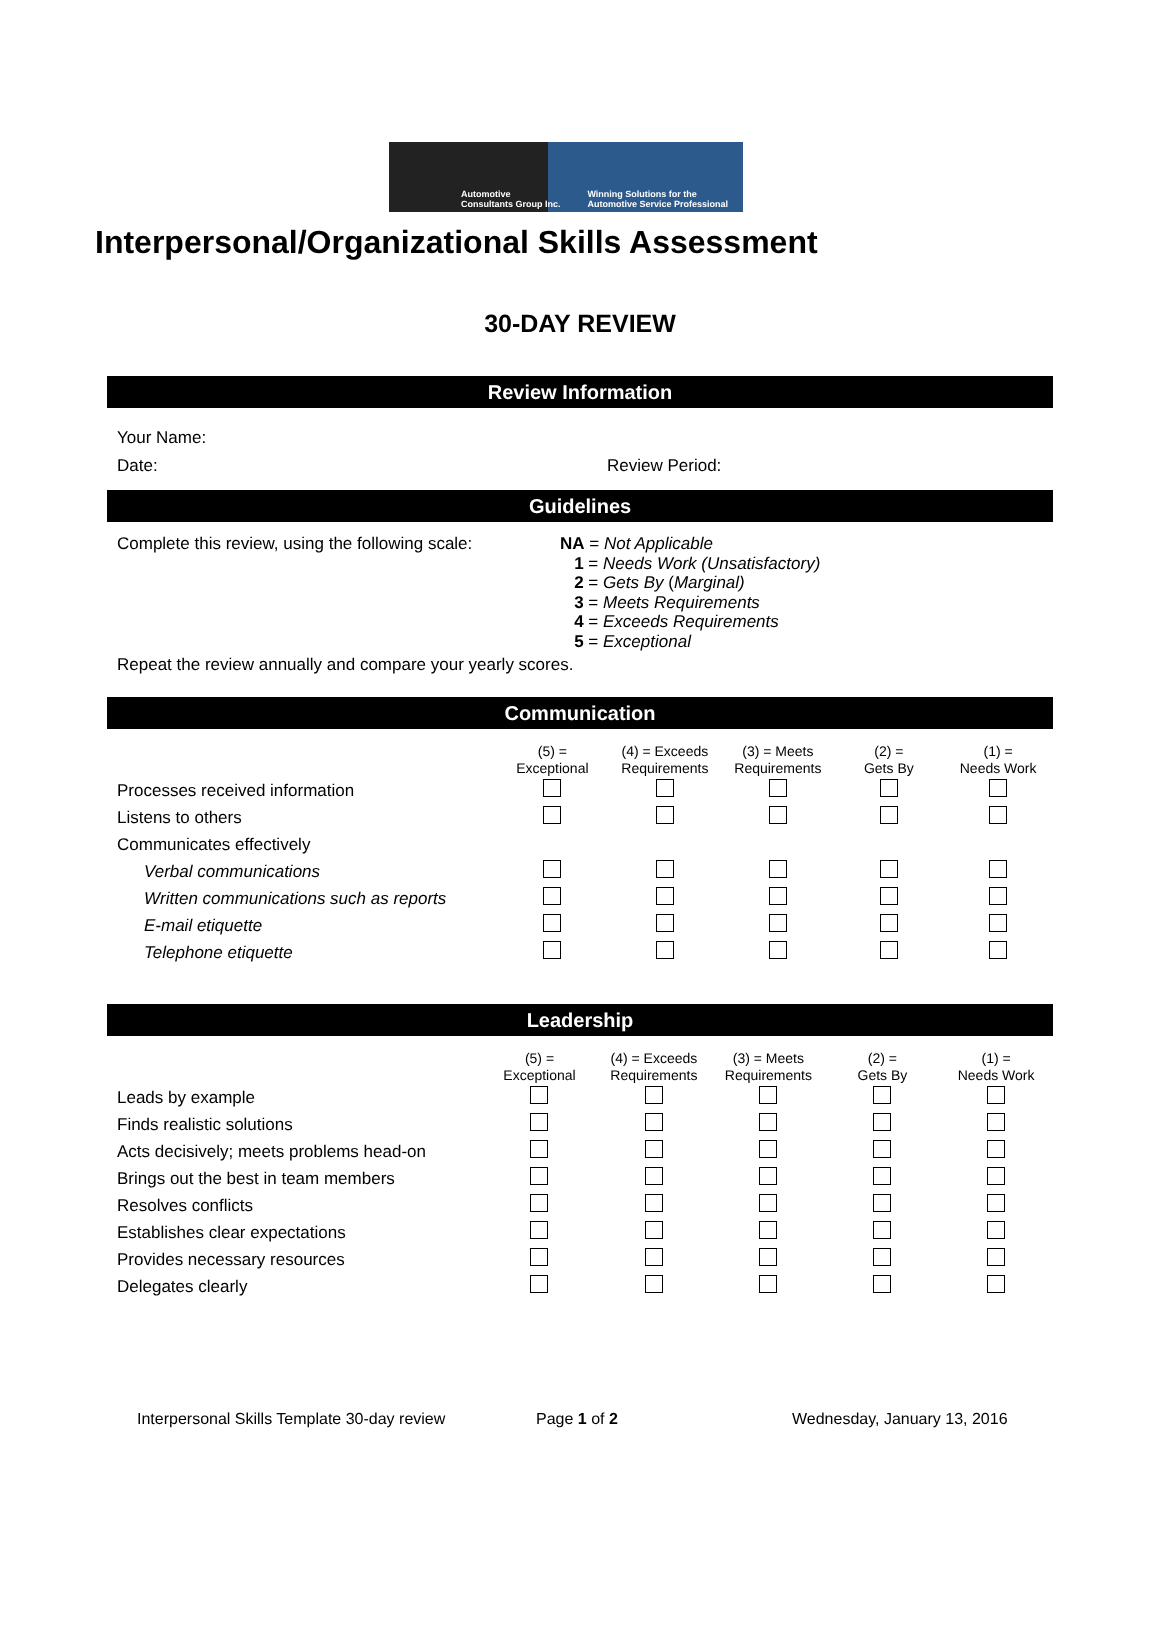Automotive
Consultants Group Inc. Winning Solutions for the
Automotive Service Professional
Interpersonal/Organizational Skills Assessment
30-DAY REVIEW
Review Information
Your Name:
Date: Review Period:
Guidelines
Complete this review, using the following scale:
NA = Not Applicable
1 = Needs Work (Unsatisfactory)
2 = Gets By (Marginal)
3 = Meets Requirements
4 = Exceeds Requirements
5 = Exceptional
Repeat the review annually and compare your yearly scores.
Communication
| | (5) = Exceptional | (4) = Exceeds Requirements | (3) = Meets Requirements | (2) = Gets By | (1) = Needs Work |
| --- | --- | --- | --- | --- | --- |
| Processes received information | | | | | |
| Listens to others | | | | | |
| Communicates effectively | | | | | |
| Verbal communications | | | | | |
| Written communications such as reports | | | | | |
| E-mail etiquette | | | | | |
| Telephone etiquette | | | | | |
Leadership
| | (5) = Exceptional | (4) = Exceeds Requirements | (3) = Meets Requirements | (2) = Gets By | (1) = Needs Work |
| --- | --- | --- | --- | --- | --- |
| Leads by example | | | | | |
| Finds realistic solutions | | | | | |
| Acts decisively; meets problems head-on | | | | | |
| Brings out the best in team members | | | | | |
| Resolves conflicts | | | | | |
| Establishes clear expectations | | | | | |
| Provides necessary resources | | | | | |
| Delegates clearly | | | | | |
Interpersonal Skills Template 30-day review Page 1 of 2 Wednesday, January 13, 2016